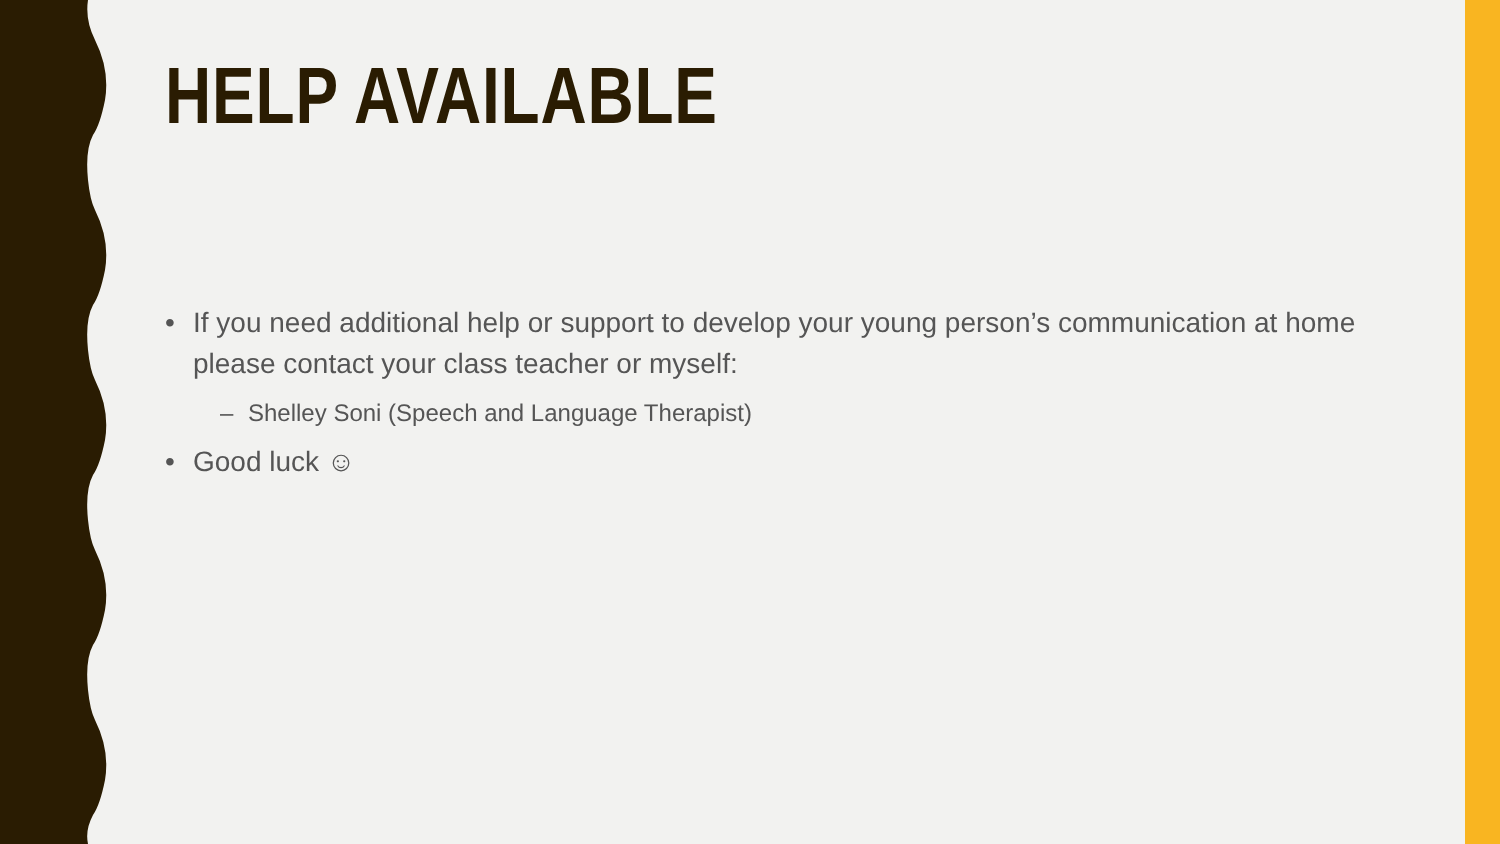HELP AVAILABLE
• If you need additional help or support to develop your young person’s communication at home please contact your class teacher or myself:
– Shelley Soni (Speech and Language Therapist)
• Good luck ☺